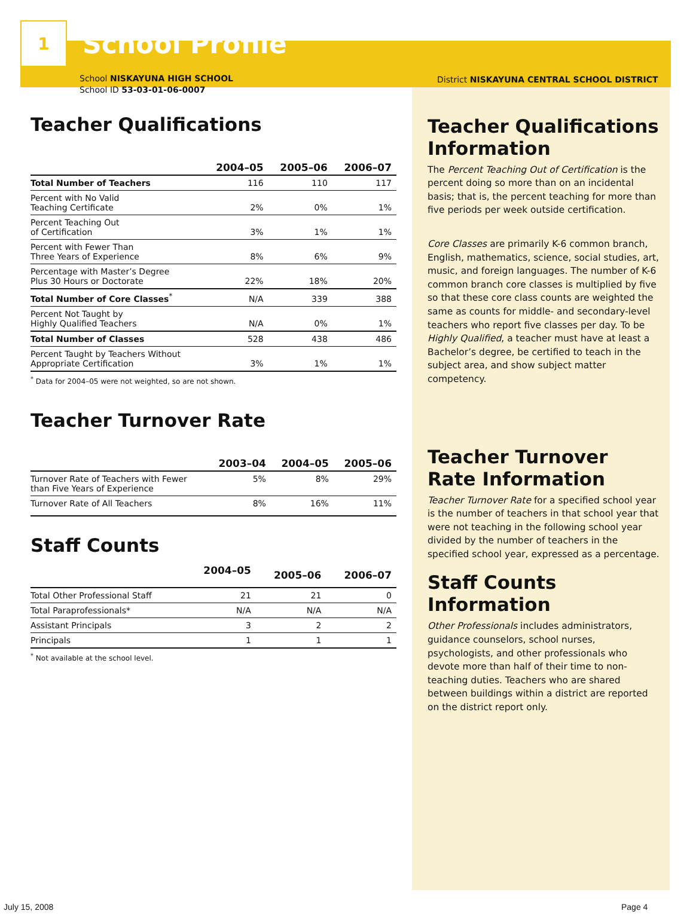1
School Profile
School NISKAYUNA HIGH SCHOOL
School ID 53-03-01-06-0007
Teacher Qualifications
| | 2004–05 | 2005–06 | 2006–07 |
| --- | --- | --- | --- |
| Total Number of Teachers | 116 | 110 | 117 |
| Percent with No Valid Teaching Certificate | 2% | 0% | 1% |
| Percent Teaching Out of Certification | 3% | 1% | 1% |
| Percent with Fewer Than Three Years of Experience | 8% | 6% | 9% |
| Percentage with Master’s Degree Plus 30 Hours or Doctorate | 22% | 18% | 20% |
| Total Number of Core Classes<sup>*</sup> | N/A | 339 | 388 |
| Percent Not Taught by Highly Qualified Teachers | N/A | 0% | 1% |
| Total Number of Classes | 528 | 438 | 486 |
| Percent Taught by Teachers Without Appropriate Certification | 3% | 1% | 1% |
<sup>*</sup> Data for 2004–05 were not weighted, so are not shown.
Teacher Turnover Rate
| | 2003–04 | 2004–05 | 2005–06 |
| --- | --- | --- | --- |
| Turnover Rate of Teachers with Fewer than Five Years of Experience | 5% | 8% | 29% |
| Turnover Rate of All Teachers | 8% | 16% | 11% |
Staff Counts
| | 2004–05 | 2005–06 | 2006–07 |
| --- | --- | --- | --- |
| Total Other Professional Staff | 21 | 21 | 0 |
| Total Paraprofessionals* | N/A | N/A | N/A |
| Assistant Principals | 3 | 2 | 2 |
| Principals | 1 | 1 | 1 |
<sup>*</sup> Not available at the school level.
District NISKAYUNA CENTRAL SCHOOL DISTRICT
Teacher Qualifications Information
The Percent Teaching Out of Certification is the percent doing so more than on an incidental basis; that is, the percent teaching for more than five periods per week outside certification.
Core Classes are primarily K-6 common branch, English, mathematics, science, social studies, art, music, and foreign languages. The number of K-6 common branch core classes is multiplied by five so that these core class counts are weighted the same as counts for middle- and secondary-level teachers who report five classes per day. To be Highly Qualified, a teacher must have at least a Bachelor’s degree, be certified to teach in the subject area, and show subject matter competency.
Teacher Turnover Rate Information
Teacher Turnover Rate for a specified school year is the number of teachers in that school year that were not teaching in the following school year divided by the number of teachers in the specified school year, expressed as a percentage.
Staff Counts Information
Other Professionals includes administrators, guidance counselors, school nurses, psychologists, and other professionals who devote more than half of their time to non-teaching duties. Teachers who are shared between buildings within a district are reported on the district report only.
July 15, 2008 Page 4